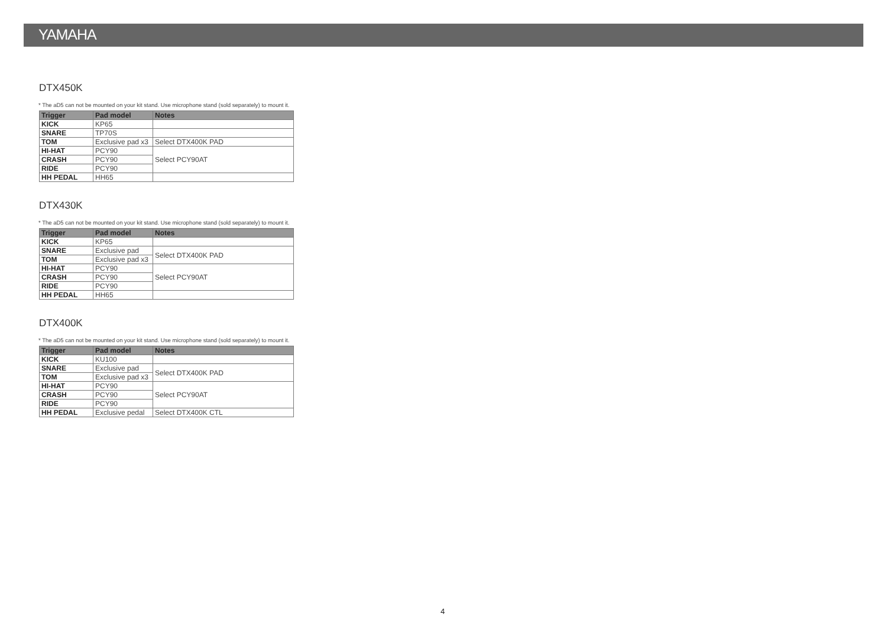YAMAHA
DTX450K
* The aD5 can not be mounted on your kit stand. Use microphone stand (sold separately) to mount it.
| Trigger | Pad model | Notes |
| --- | --- | --- |
| KICK | KP65 | |
| SNARE | TP70S | |
| TOM | Exclusive pad x3 | Select DTX400K PAD |
| HI-HAT | PCY90 | Select PCY90AT |
| CRASH | PCY90 | |
| RIDE | PCY90 | |
| HH PEDAL | HH65 | |
DTX430K
* The aD5 can not be mounted on your kit stand. Use microphone stand (sold separately) to mount it.
| Trigger | Pad model | Notes |
| --- | --- | --- |
| KICK | KP65 | |
| SNARE | Exclusive pad | Select DTX400K PAD |
| TOM | Exclusive pad x3 | |
| HI-HAT | PCY90 | Select PCY90AT |
| CRASH | PCY90 | |
| RIDE | PCY90 | |
| HH PEDAL | HH65 | |
DTX400K
* The aD5 can not be mounted on your kit stand. Use microphone stand (sold separately) to mount it.
| Trigger | Pad model | Notes |
| --- | --- | --- |
| KICK | KU100 | |
| SNARE | Exclusive pad | Select DTX400K PAD |
| TOM | Exclusive pad x3 | |
| HI-HAT | PCY90 | Select PCY90AT |
| CRASH | PCY90 | |
| RIDE | PCY90 | |
| HH PEDAL | Exclusive pedal | Select DTX400K CTL |
4